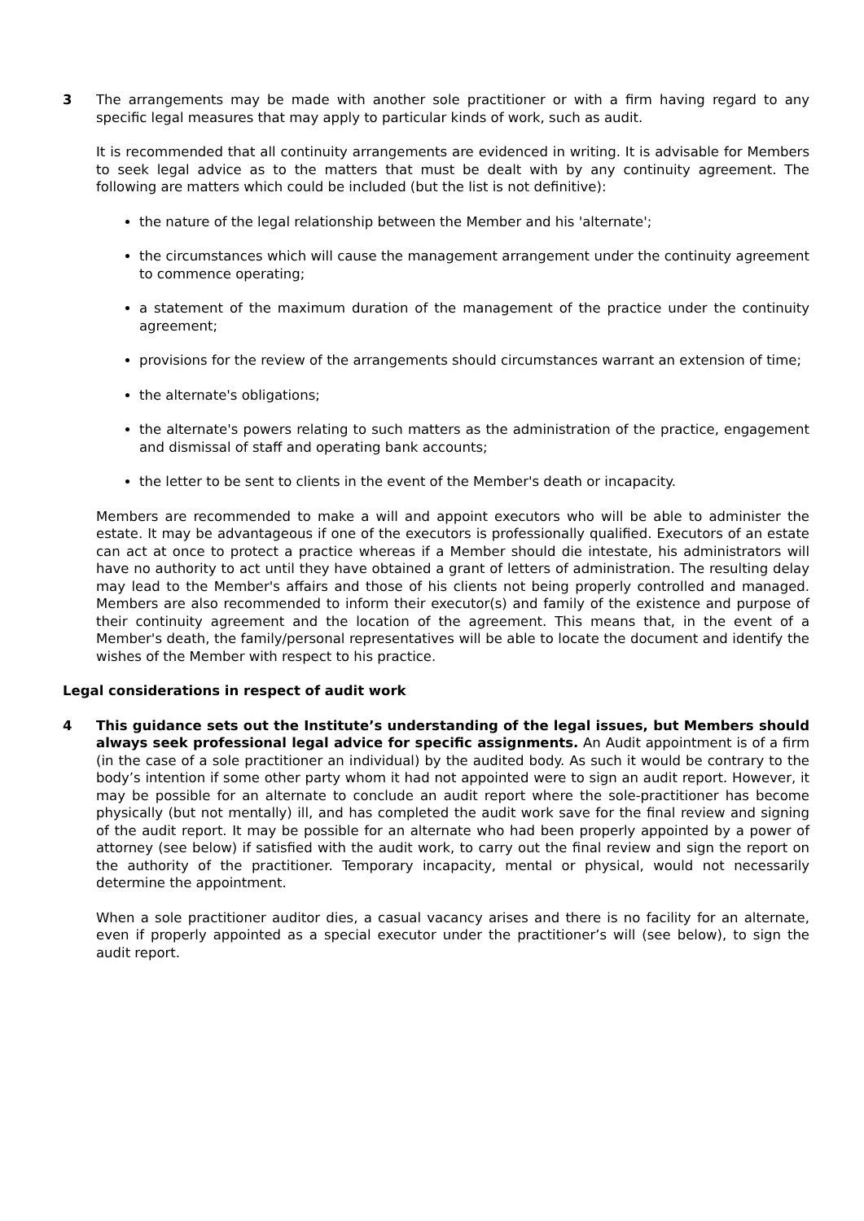3 The arrangements may be made with another sole practitioner or with a firm having regard to any specific legal measures that may apply to particular kinds of work, such as audit.
It is recommended that all continuity arrangements are evidenced in writing. It is advisable for Members to seek legal advice as to the matters that must be dealt with by any continuity agreement. The following are matters which could be included (but the list is not definitive):
the nature of the legal relationship between the Member and his 'alternate';
the circumstances which will cause the management arrangement under the continuity agreement to commence operating;
a statement of the maximum duration of the management of the practice under the continuity agreement;
provisions for the review of the arrangements should circumstances warrant an extension of time;
the alternate's obligations;
the alternate's powers relating to such matters as the administration of the practice, engagement and dismissal of staff and operating bank accounts;
the letter to be sent to clients in the event of the Member's death or incapacity.
Members are recommended to make a will and appoint executors who will be able to administer the estate. It may be advantageous if one of the executors is professionally qualified. Executors of an estate can act at once to protect a practice whereas if a Member should die intestate, his administrators will have no authority to act until they have obtained a grant of letters of administration. The resulting delay may lead to the Member's affairs and those of his clients not being properly controlled and managed. Members are also recommended to inform their executor(s) and family of the existence and purpose of their continuity agreement and the location of the agreement. This means that, in the event of a Member's death, the family/personal representatives will be able to locate the document and identify the wishes of the Member with respect to his practice.
Legal considerations in respect of audit work
4 This guidance sets out the Institute’s understanding of the legal issues, but Members should always seek professional legal advice for specific assignments. An Audit appointment is of a firm (in the case of a sole practitioner an individual) by the audited body. As such it would be contrary to the body’s intention if some other party whom it had not appointed were to sign an audit report. However, it may be possible for an alternate to conclude an audit report where the sole-practitioner has become physically (but not mentally) ill, and has completed the audit work save for the final review and signing of the audit report. It may be possible for an alternate who had been properly appointed by a power of attorney (see below) if satisfied with the audit work, to carry out the final review and sign the report on the authority of the practitioner. Temporary incapacity, mental or physical, would not necessarily determine the appointment.
When a sole practitioner auditor dies, a casual vacancy arises and there is no facility for an alternate, even if properly appointed as a special executor under the practitioner’s will (see below), to sign the audit report.